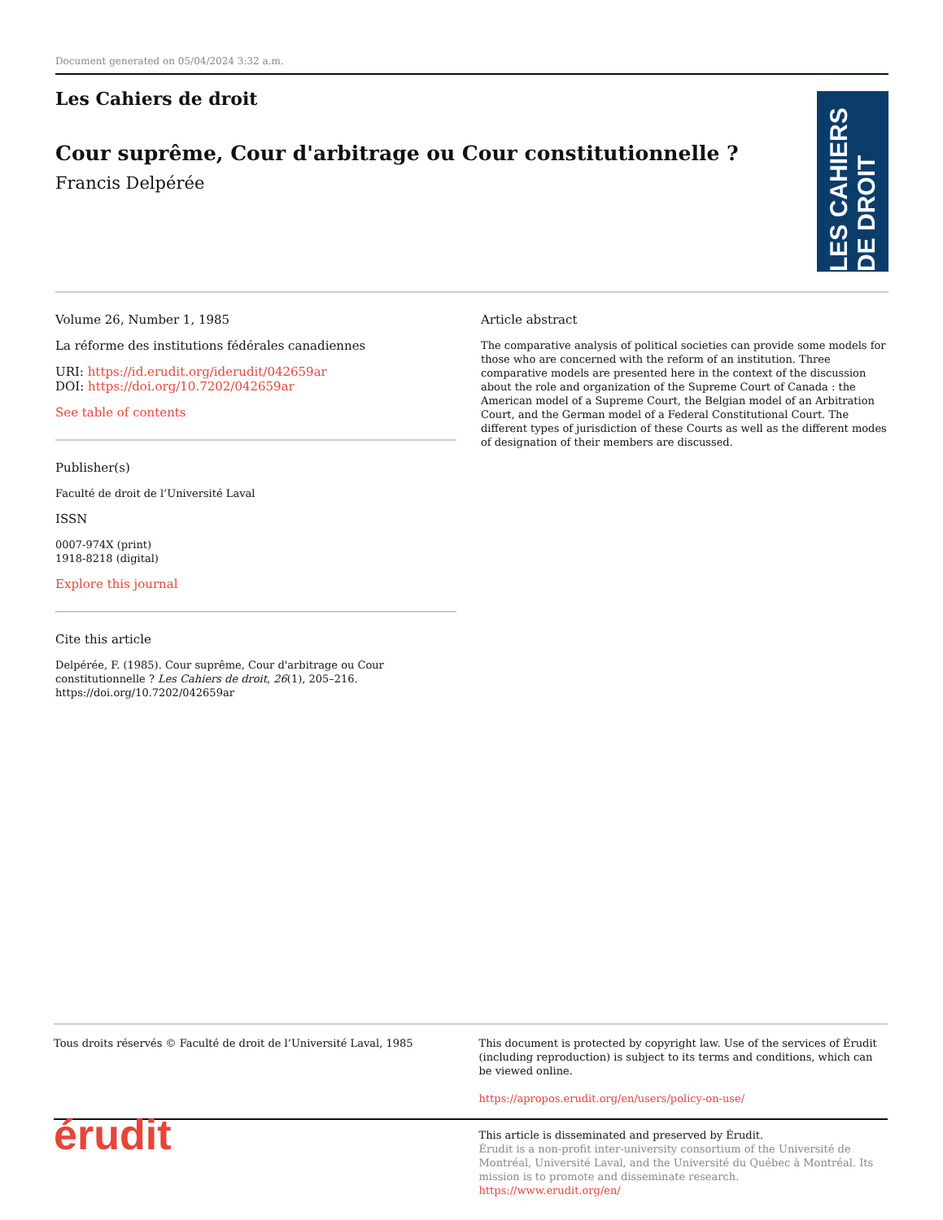Document generated on 05/04/2024 3:32 a.m.
Les Cahiers de droit
Cour suprême, Cour d'arbitrage ou Cour constitutionnelle ?
Francis Delpérée
LES CAHIERS DE DROIT
Volume 26, Number 1, 1985
La réforme des institutions fédérales canadiennes
URI: https://id.erudit.org/iderudit/042659ar
DOI: https://doi.org/10.7202/042659ar
See table of contents
Publisher(s)
Faculté de droit de l’Université Laval
ISSN
0007-974X (print)
1918-8218 (digital)
Explore this journal
Cite this article
Delpérée, F. (1985). Cour suprême, Cour d'arbitrage ou Cour constitutionnelle ? Les Cahiers de droit, 26(1), 205–216. https://doi.org/10.7202/042659ar
Article abstract
The comparative analysis of political societies can provide some models for those who are concerned with the reform of an institution. Three comparative models are presented here in the context of the discussion about the role and organization of the Supreme Court of Canada : the American model of a Supreme Court, the Belgian model of an Arbitration Court, and the German model of a Federal Constitutional Court. The different types of jurisdiction of these Courts as well as the different modes of designation of their members are discussed.
Tous droits réservés © Faculté de droit de l’Université Laval, 1985
This document is protected by copyright law. Use of the services of Érudit (including reproduction) is subject to its terms and conditions, which can be viewed online.
https://apropos.erudit.org/en/users/policy-on-use/
érudit
This article is disseminated and preserved by Érudit.
Érudit is a non-profit inter-university consortium of the Université de Montréal, Université Laval, and the Université du Québec à Montréal. Its mission is to promote and disseminate research.
https://www.erudit.org/en/